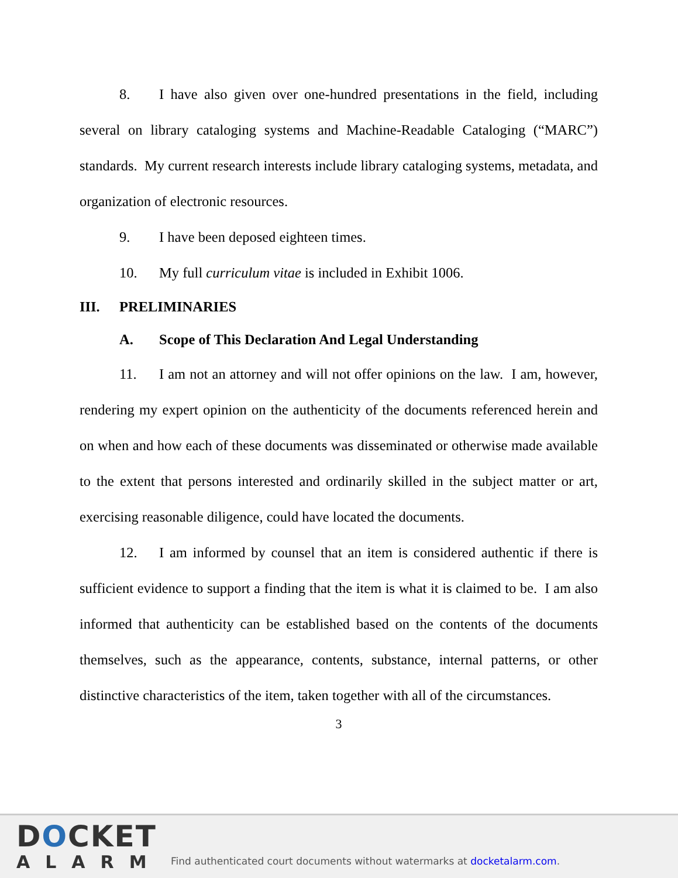8. I have also given over one-hundred presentations in the field, including several on library cataloging systems and Machine-Readable Cataloging (“MARC”) standards. My current research interests include library cataloging systems, metadata, and organization of electronic resources.
9. I have been deposed eighteen times.
10. My full curriculum vitae is included in Exhibit 1006.
III. PRELIMINARIES
A. Scope of This Declaration And Legal Understanding
11. I am not an attorney and will not offer opinions on the law. I am, however, rendering my expert opinion on the authenticity of the documents referenced herein and on when and how each of these documents was disseminated or otherwise made available to the extent that persons interested and ordinarily skilled in the subject matter or art, exercising reasonable diligence, could have located the documents.
12. I am informed by counsel that an item is considered authentic if there is sufficient evidence to support a finding that the item is what it is claimed to be. I am also informed that authenticity can be established based on the contents of the documents themselves, such as the appearance, contents, substance, internal patterns, or other distinctive characteristics of the item, taken together with all of the circumstances.
3
DOCKET
ALARM
Find authenticated court documents without watermarks at docketalarm.com.